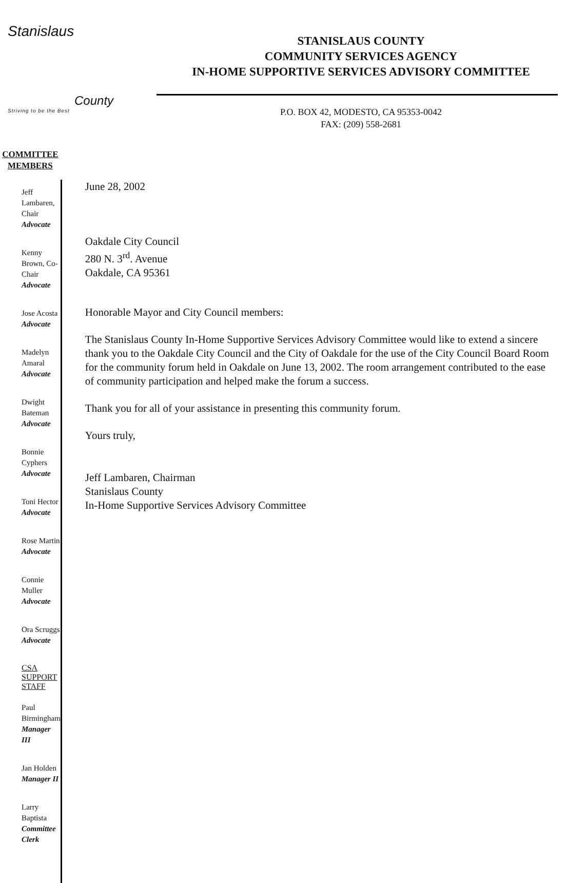Stanislaus
County
Striving to be the Best
STANISLAUS COUNTY
COMMUNITY SERVICES AGENCY
IN-HOME SUPPORTIVE SERVICES ADVISORY COMMITTEE
P.O. BOX 42, MODESTO, CA 95353-0042
FAX: (209) 558-2681
COMMITTEE
MEMBERS
Jeff Lambaren, Chair
Advocate
Kenny Brown, Co-Chair
Advocate
Jose Acosta
Advocate
Madelyn Amaral
Advocate
Dwight Bateman
Advocate
Bonnie Cyphers
Advocate
Toni Hector
Advocate
Rose Martin
Advocate
Connie Muller
Advocate
Ora Scruggs
Advocate
CSA SUPPORT STAFF
Paul Birmingham
Manager III
Jan Holden
Manager II
Larry Baptista
Committee Clerk
June 28, 2002
Oakdale City Council
280 N. 3<sup>rd</sup>. Avenue
Oakdale, CA 95361
Honorable Mayor and City Council members:
The Stanislaus County In-Home Supportive Services Advisory Committee would like to extend a sincere thank you to the Oakdale City Council and the City of Oakdale for the use of the City Council Board Room for the community forum held in Oakdale on June 13, 2002. The room arrangement contributed to the ease of community participation and helped make the forum a success.
Thank you for all of your assistance in presenting this community forum.
Yours truly,
Jeff Lambaren, Chairman
Stanislaus County
In-Home Supportive Services Advisory Committee